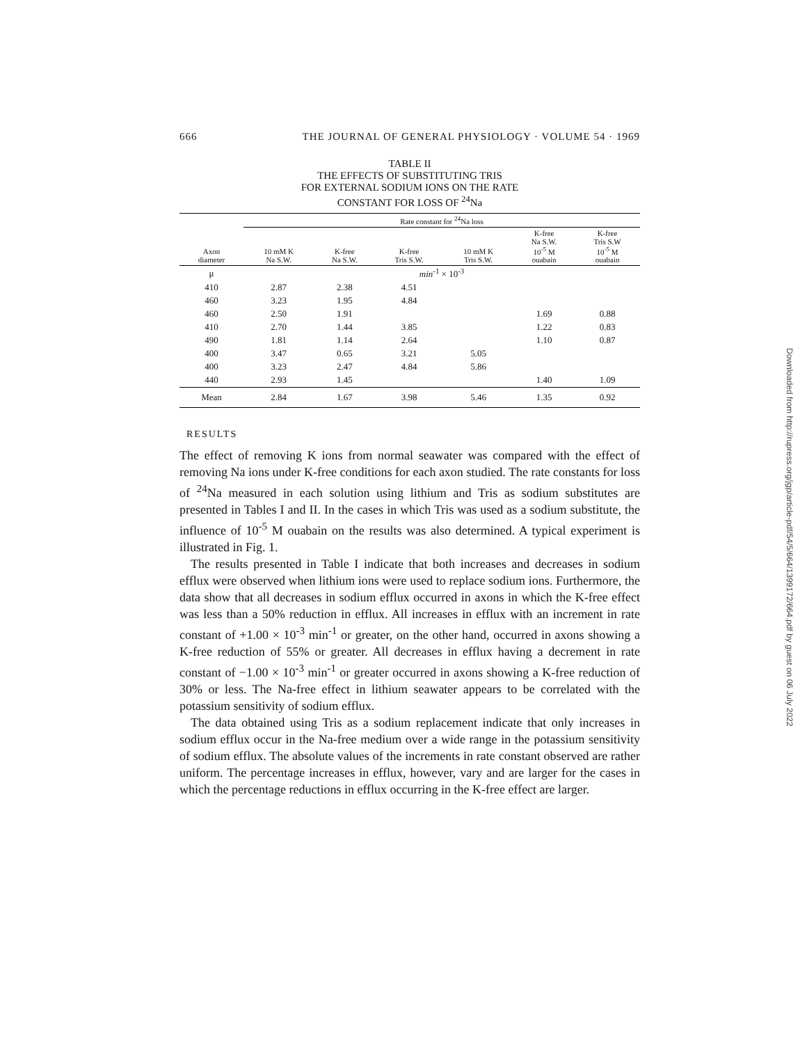666 THE JOURNAL OF GENERAL PHYSIOLOGY · VOLUME 54 · 1969
TABLE II
THE EFFECTS OF SUBSTITUTING TRIS
FOR EXTERNAL SODIUM IONS ON THE RATE
CONSTANT FOR LOSS OF <sup>24</sup>Na
| Axon diameter | Rate constant for <sup>24</sup>Na loss | | | | | |
| --- | --- | --- | --- | --- | --- | --- |
| | 10 mM K Na S.W. | K-free Na S.W. | K-free Tris S.W. | 10 mM K Tris S.W. | K-free Na S.W. 10<sup>-5</sup> M ouabain | K-free Tris S.W 10<sup>-5</sup> M ouabain |
| μ | min<sup>-1</sup> × 10<sup>-3</sup> | | | | | |
| 410 | 2.87 | 2.38 | 4.51 | | | |
| 460 | 3.23 | 1.95 | 4.84 | | | |
| 460 | 2.50 | 1.91 | | | 1.69 | 0.88 |
| 410 | 2.70 | 1.44 | 3.85 | | 1.22 | 0.83 |
| 490 | 1.81 | 1.14 | 2.64 | | 1.10 | 0.87 |
| 400 | 3.47 | 0.65 | 3.21 | 5.05 | | |
| 400 | 3.23 | 2.47 | 4.84 | 5.86 | | |
| 440 | 2.93 | 1.45 | | | 1.40 | 1.09 |
| Mean | 2.84 | 1.67 | 3.98 | 5.46 | 1.35 | 0.92 |
RESULTS
The effect of removing K ions from normal seawater was compared with the effect of removing Na ions under K-free conditions for each axon studied. The rate constants for loss of <sup>24</sup>Na measured in each solution using lithium and Tris as sodium substitutes are presented in Tables I and II. In the cases in which Tris was used as a sodium substitute, the influence of 10<sup>-5</sup> M ouabain on the results was also determined. A typical experiment is illustrated in Fig. 1.
The results presented in Table I indicate that both increases and decreases in sodium efflux were observed when lithium ions were used to replace sodium ions. Furthermore, the data show that all decreases in sodium efflux occurred in axons in which the K-free effect was less than a 50% reduction in efflux. All increases in efflux with an increment in rate constant of +1.00 × 10<sup>-3</sup> min<sup>-1</sup> or greater, on the other hand, occurred in axons showing a K-free reduction of 55% or greater. All decreases in efflux having a decrement in rate constant of −1.00 × 10<sup>-3</sup> min<sup>-1</sup> or greater occurred in axons showing a K-free reduction of 30% or less. The Na-free effect in lithium seawater appears to be correlated with the potassium sensitivity of sodium efflux.
The data obtained using Tris as a sodium replacement indicate that only increases in sodium efflux occur in the Na-free medium over a wide range in the potassium sensitivity of sodium efflux. The absolute values of the increments in rate constant observed are rather uniform. The percentage increases in efflux, however, vary and are larger for the cases in which the percentage reductions in efflux occurring in the K-free effect are larger.
Downloaded from http://rupress.org/jgp/article-pdf/54/5/664/1399172/664.pdf by guest on 06 July 2022